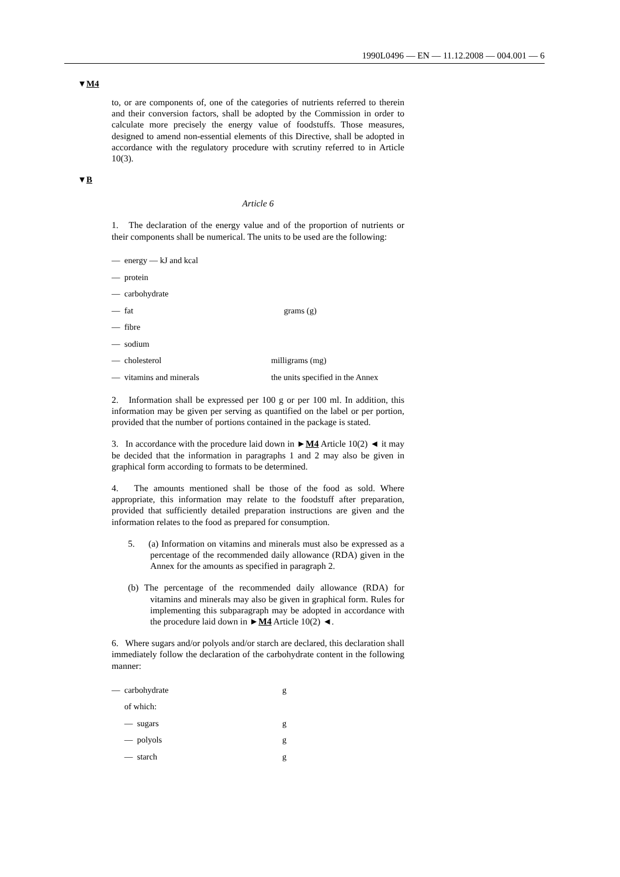1990L0496 — EN — 11.12.2008 — 004.001 — 6
▼M4
▼B
to, or are components of, one of the categories of nutrients referred to therein and their conversion factors, shall be adopted by the Commission in order to calculate more precisely the energy value of foodstuffs. Those measures, designed to amend non-essential elements of this Directive, shall be adopted in accordance with the regulatory procedure with scrutiny referred to in Article 10(3).
Article 6
1. The declaration of the energy value and of the proportion of nutrients or their components shall be numerical. The units to be used are the following:
| — energy — kJ and kcal | |
| — protein | grams (g) |
| — carbohydrate | |
| — fat | |
| — fibre | |
| — sodium | |
| — cholesterol | milligrams (mg) |
| — vitamins and minerals | the units specified in the Annex |
2. Information shall be expressed per 100 g or per 100 ml. In addition, this information may be given per serving as quantified on the label or per portion, provided that the number of portions contained in the package is stated.
3. In accordance with the procedure laid down in ►M4 Article 10(2) ◄ it may be decided that the information in paragraphs 1 and 2 may also be given in graphical form according to formats to be determined.
4. The amounts mentioned shall be those of the food as sold. Where appropriate, this information may relate to the foodstuff after preparation, provided that sufficiently detailed preparation instructions are given and the information relates to the food as prepared for consumption.
5. (a) Information on vitamins and minerals must also be expressed as a percentage of the recommended daily allowance (RDA) given in the Annex for the amounts as specified in paragraph 2.
(b) The percentage of the recommended daily allowance (RDA) for vitamins and minerals may also be given in graphical form. Rules for implementing this subparagraph may be adopted in accordance with the procedure laid down in ►M4 Article 10(2) ◄.
6. Where sugars and/or polyols and/or starch are declared, this declaration shall immediately follow the declaration of the carbohydrate content in the following manner:
| — carbohydrate | g |
| of which: | |
| — sugars | g |
| — polyols | g |
| — starch | g |